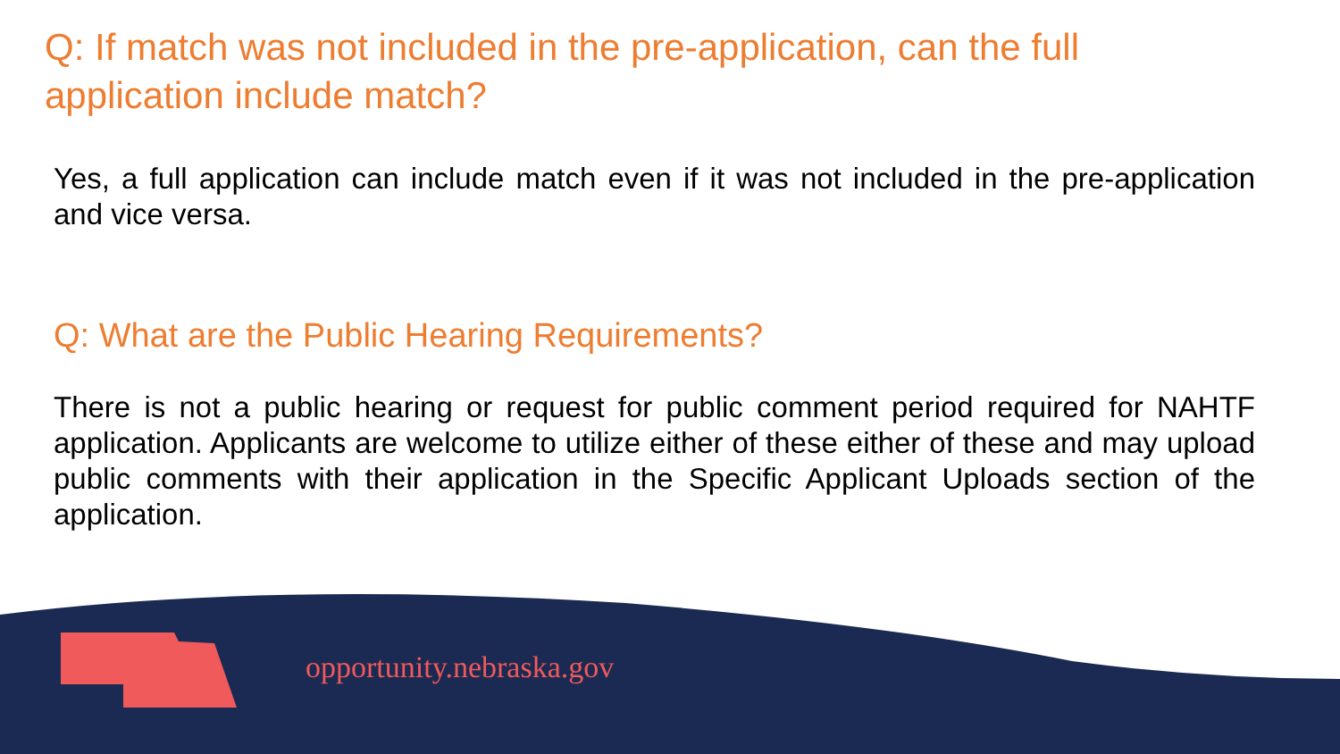Q: If match was not included in the pre-application, can the full application include match?
Yes, a full application can include match even if it was not included in the pre-application and vice versa.
Q: What are the Public Hearing Requirements?
There is not a public hearing or request for public comment period required for NAHTF application. Applicants are welcome to utilize either of these either of these and may upload public comments with their application in the Specific Applicant Uploads section of the application.
opportunity.nebraska.gov